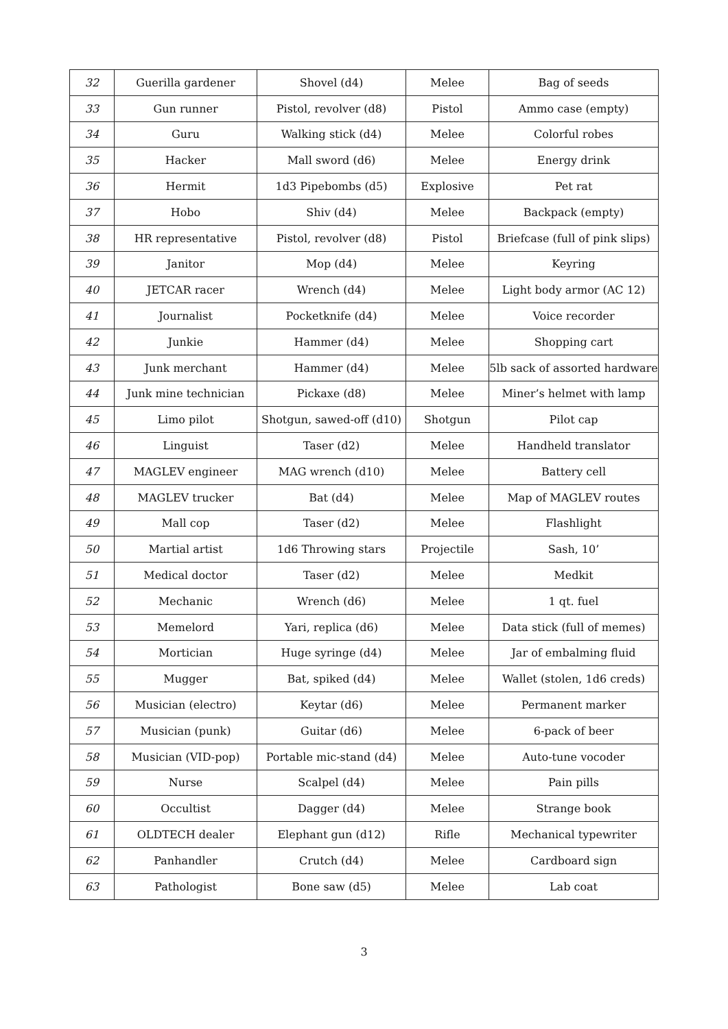| 32 | Guerilla gardener | Shovel (d4) | Melee | Bag of seeds |
| 33 | Gun runner | Pistol, revolver (d8) | Pistol | Ammo case (empty) |
| 34 | Guru | Walking stick (d4) | Melee | Colorful robes |
| 35 | Hacker | Mall sword (d6) | Melee | Energy drink |
| 36 | Hermit | 1d3 Pipebombs (d5) | Explosive | Pet rat |
| 37 | Hobo | Shiv (d4) | Melee | Backpack (empty) |
| 38 | HR representative | Pistol, revolver (d8) | Pistol | Briefcase (full of pink slips) |
| 39 | Janitor | Mop (d4) | Melee | Keyring |
| 40 | JETCAR racer | Wrench (d4) | Melee | Light body armor (AC 12) |
| 41 | Journalist | Pocketknife (d4) | Melee | Voice recorder |
| 42 | Junkie | Hammer (d4) | Melee | Shopping cart |
| 43 | Junk merchant | Hammer (d4) | Melee | 5lb sack of assorted hardware |
| 44 | Junk mine technician | Pickaxe (d8) | Melee | Miner’s helmet with lamp |
| 45 | Limo pilot | Shotgun, sawed-off (d10) | Shotgun | Pilot cap |
| 46 | Linguist | Taser (d2) | Melee | Handheld translator |
| 47 | MAGLEV engineer | MAG wrench (d10) | Melee | Battery cell |
| 48 | MAGLEV trucker | Bat (d4) | Melee | Map of MAGLEV routes |
| 49 | Mall cop | Taser (d2) | Melee | Flashlight |
| 50 | Martial artist | 1d6 Throwing stars | Projectile | Sash, 10’ |
| 51 | Medical doctor | Taser (d2) | Melee | Medkit |
| 52 | Mechanic | Wrench (d6) | Melee | 1 qt. fuel |
| 53 | Memelord | Yari, replica (d6) | Melee | Data stick (full of memes) |
| 54 | Mortician | Huge syringe (d4) | Melee | Jar of embalming fluid |
| 55 | Mugger | Bat, spiked (d4) | Melee | Wallet (stolen, 1d6 creds) |
| 56 | Musician (electro) | Keytar (d6) | Melee | Permanent marker |
| 57 | Musician (punk) | Guitar (d6) | Melee | 6-pack of beer |
| 58 | Musician (VID-pop) | Portable mic-stand (d4) | Melee | Auto-tune vocoder |
| 59 | Nurse | Scalpel (d4) | Melee | Pain pills |
| 60 | Occultist | Dagger (d4) | Melee | Strange book |
| 61 | OLDTECH dealer | Elephant gun (d12) | Rifle | Mechanical typewriter |
| 62 | Panhandler | Crutch (d4) | Melee | Cardboard sign |
| 63 | Pathologist | Bone saw (d5) | Melee | Lab coat |
3